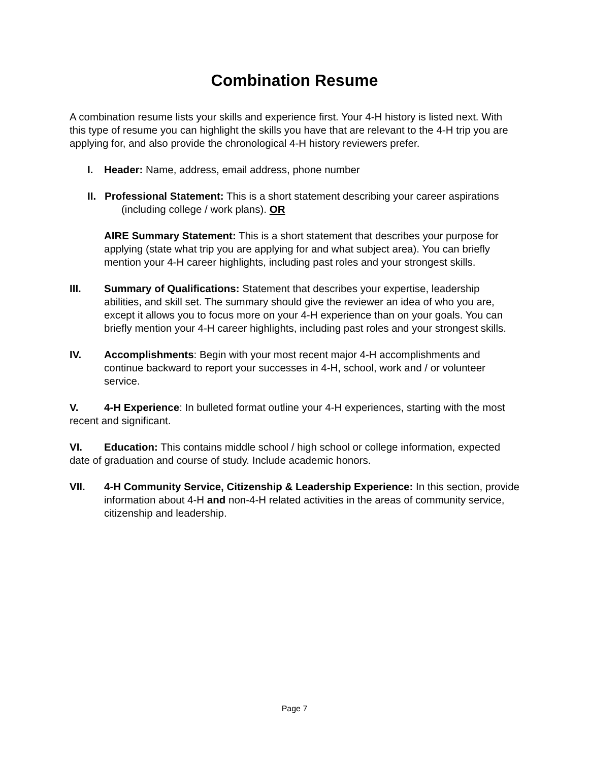Combination Resume
A combination resume lists your skills and experience first. Your 4-H history is listed next. With this type of resume you can highlight the skills you have that are relevant to the 4-H trip you are applying for, and also provide the chronological 4-H history reviewers prefer.
I. Header: Name, address, email address, phone number
II. Professional Statement: This is a short statement describing your career aspirations (including college / work plans). OR
AIRE Summary Statement: This is a short statement that describes your purpose for applying (state what trip you are applying for and what subject area). You can briefly mention your 4-H career highlights, including past roles and your strongest skills.
III. Summary of Qualifications: Statement that describes your expertise, leadership abilities, and skill set. The summary should give the reviewer an idea of who you are, except it allows you to focus more on your 4-H experience than on your goals. You can briefly mention your 4-H career highlights, including past roles and your strongest skills.
IV. Accomplishments: Begin with your most recent major 4-H accomplishments and continue backward to report your successes in 4-H, school, work and / or volunteer service.
V. 4-H Experience: In bulleted format outline your 4-H experiences, starting with the most recent and significant.
VI. Education: This contains middle school / high school or college information, expected date of graduation and course of study. Include academic honors.
VII. 4-H Community Service, Citizenship & Leadership Experience: In this section, provide information about 4-H and non-4-H related activities in the areas of community service, citizenship and leadership.
Page 7